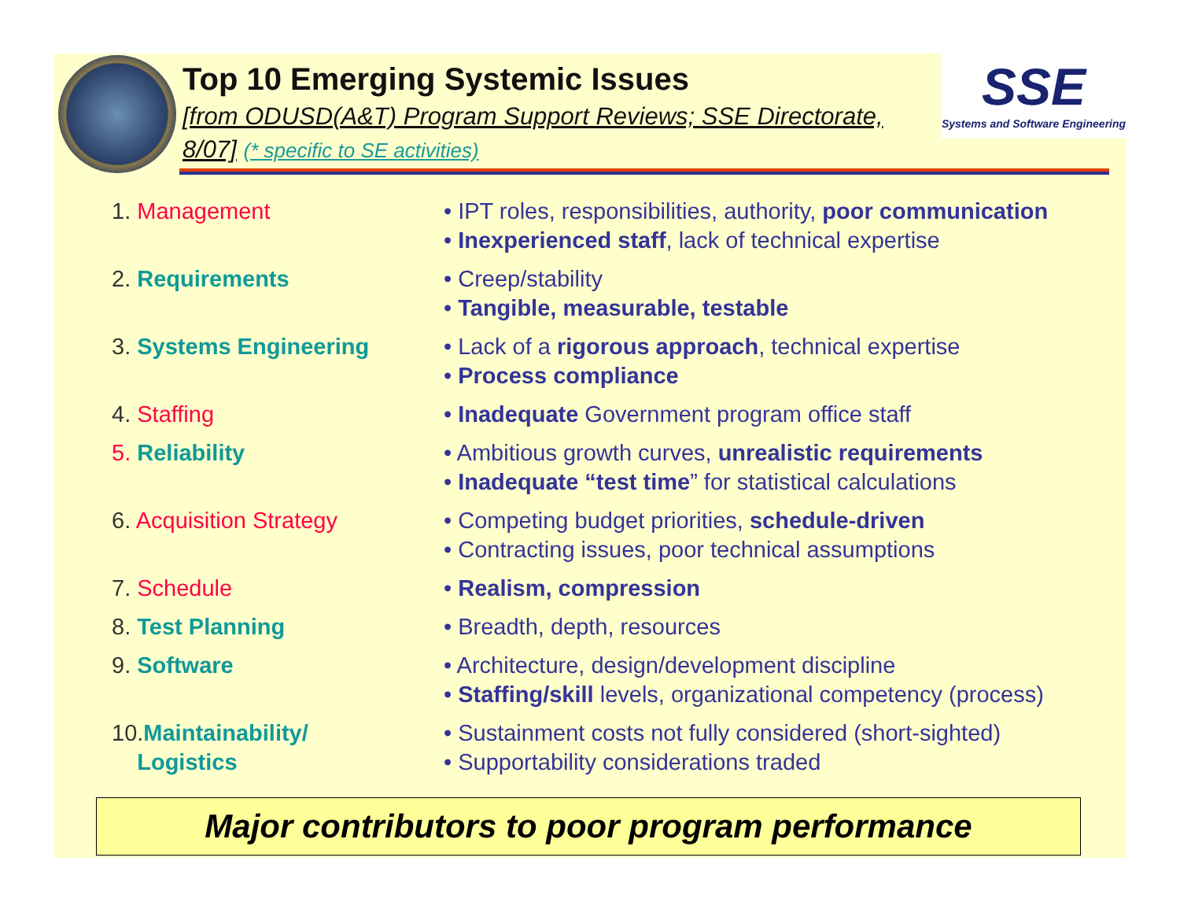Top 10 Emerging Systemic Issues
[from ODUSD(A&T) Program Support Reviews; SSE Directorate, 8/07] (* specific to SE activities)
SSE
Systems and Software Engineering
| 1. Management | • IPT roles, responsibilities, authority, poor communication • Inexperienced staff , lack of technical expertise |
| 2. Requirements | • Creep/stability • Tangible, measurable, testable |
| 3. Systems Engineering | • Lack of a rigorous approach , technical expertise • Process compliance |
| 4. Staffing | • Inadequate Government program office staff |
| 5. Reliability | • Ambitious growth curves, unrealistic requirements • Inadequate “test time ” for statistical calculations |
| 6. Acquisition Strategy | • Competing budget priorities, schedule-driven • Contracting issues, poor technical assumptions |
| 7. Schedule | • Realism, compression |
| 8. Test Planning | • Breadth, depth, resources |
| 9. Software | • Architecture, design/development discipline • Staffing/skill levels, organizational competency (process) |
| 10. Maintainability/ Logistics | • Sustainment costs not fully considered (short-sighted) • Supportability considerations traded |
Major contributors to poor program performance